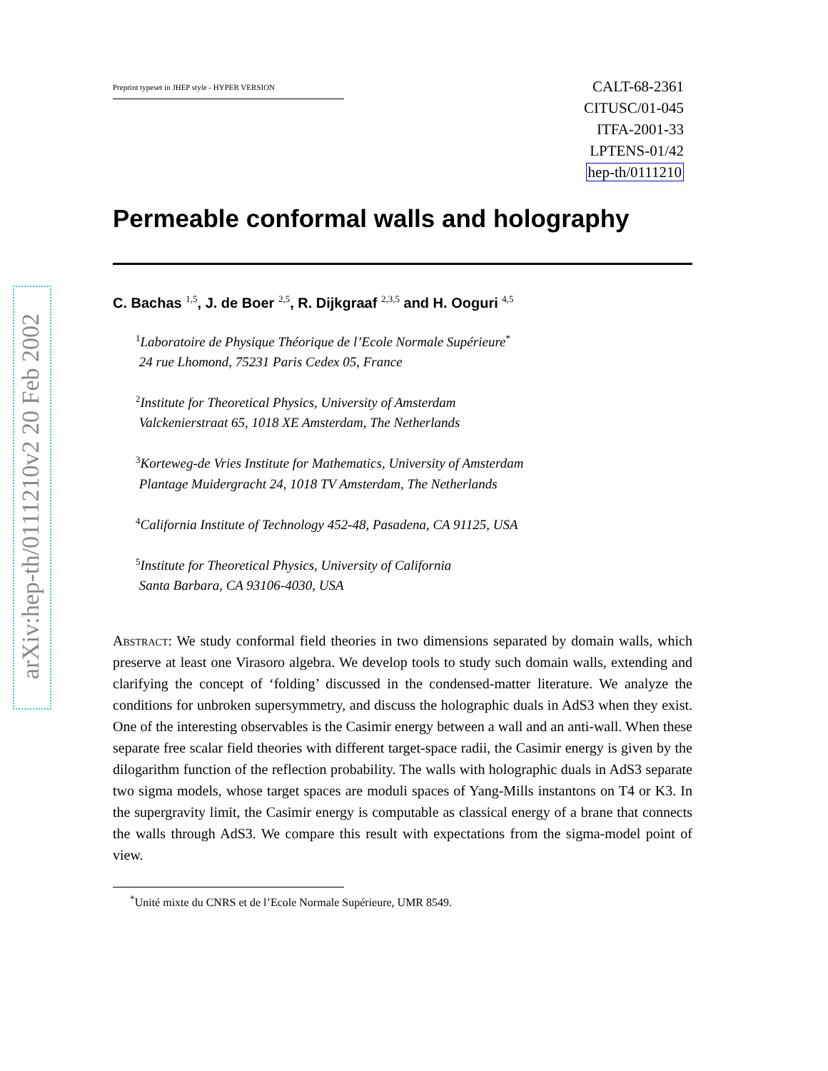arXiv:hep-th/0111210v2 20 Feb 2002
Preprint typeset in JHEP style - HYPER VERSION
CALT-68-2361
CITUSC/01-045
ITFA-2001-33
LPTENS-01/42
hep-th/0111210
Permeable conformal walls and holography
C. Bachas <sup>1,5</sup>, J. de Boer <sup>2,5</sup>, R. Dijkgraaf <sup>2,3,5</sup> and H. Ooguri <sup>4,5</sup>
<sup>1</sup> Laboratoire de Physique Théorique de l’Ecole Normale Supérieure<sup>*</sup>
24 rue Lhomond, 75231 Paris Cedex 05, France
<sup>2</sup> Institute for Theoretical Physics, University of Amsterdam
Valckenierstraat 65, 1018 XE Amsterdam, The Netherlands
<sup>3</sup> Korteweg-de Vries Institute for Mathematics, University of Amsterdam
Plantage Muidergracht 24, 1018 TV Amsterdam, The Netherlands
<sup>4</sup> California Institute of Technology 452-48, Pasadena, CA 91125, USA
<sup>5</sup> Institute for Theoretical Physics, University of California
Santa Barbara, CA 93106-4030, USA
Abstract: We study conformal field theories in two dimensions separated by domain walls, which preserve at least one Virasoro algebra. We develop tools to study such domain walls, extending and clarifying the concept of ‘folding’ discussed in the condensed-matter literature. We analyze the conditions for unbroken supersymmetry, and discuss the holographic duals in AdS3 when they exist. One of the interesting observables is the Casimir energy between a wall and an anti-wall. When these separate free scalar field theories with different target-space radii, the Casimir energy is given by the dilogarithm function of the reflection probability. The walls with holographic duals in AdS3 separate two sigma models, whose target spaces are moduli spaces of Yang-Mills instantons on T4 or K3. In the supergravity limit, the Casimir energy is computable as classical energy of a brane that connects the walls through AdS3. We compare this result with expectations from the sigma-model point of view.
<sup>*</sup> Unité mixte du CNRS et de l’Ecole Normale Supérieure, UMR 8549.